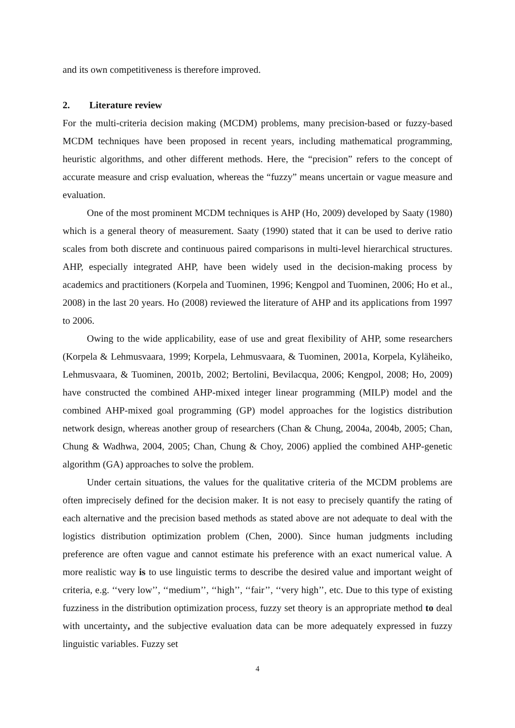and its own competitiveness is therefore improved.
2. Literature review
For the multi-criteria decision making (MCDM) problems, many precision-based or fuzzy-based MCDM techniques have been proposed in recent years, including mathematical programming, heuristic algorithms, and other different methods. Here, the “precision” refers to the concept of accurate measure and crisp evaluation, whereas the “fuzzy” means uncertain or vague measure and evaluation.
One of the most prominent MCDM techniques is AHP (Ho, 2009) developed by Saaty (1980) which is a general theory of measurement. Saaty (1990) stated that it can be used to derive ratio scales from both discrete and continuous paired comparisons in multi-level hierarchical structures. AHP, especially integrated AHP, have been widely used in the decision-making process by academics and practitioners (Korpela and Tuominen, 1996; Kengpol and Tuominen, 2006; Ho et al., 2008) in the last 20 years. Ho (2008) reviewed the literature of AHP and its applications from 1997 to 2006.
Owing to the wide applicability, ease of use and great flexibility of AHP, some researchers (Korpela & Lehmusvaara, 1999; Korpela, Lehmusvaara, & Tuominen, 2001a, Korpela, Kyläheiko, Lehmusvaara, & Tuominen, 2001b, 2002; Bertolini, Bevilacqua, 2006; Kengpol, 2008; Ho, 2009) have constructed the combined AHP-mixed integer linear programming (MILP) model and the combined AHP-mixed goal programming (GP) model approaches for the logistics distribution network design, whereas another group of researchers (Chan & Chung, 2004a, 2004b, 2005; Chan, Chung & Wadhwa, 2004, 2005; Chan, Chung & Choy, 2006) applied the combined AHP-genetic algorithm (GA) approaches to solve the problem.
Under certain situations, the values for the qualitative criteria of the MCDM problems are often imprecisely defined for the decision maker. It is not easy to precisely quantify the rating of each alternative and the precision based methods as stated above are not adequate to deal with the logistics distribution optimization problem (Chen, 2000). Since human judgments including preference are often vague and cannot estimate his preference with an exact numerical value. A more realistic way is to use linguistic terms to describe the desired value and important weight of criteria, e.g. ‘‘very low’’, ‘‘medium’’, ‘‘high’’, ‘‘fair’’, ‘‘very high’’, etc. Due to this type of existing fuzziness in the distribution optimization process, fuzzy set theory is an appropriate method to deal with uncertainty, and the subjective evaluation data can be more adequately expressed in fuzzy linguistic variables. Fuzzy set
4